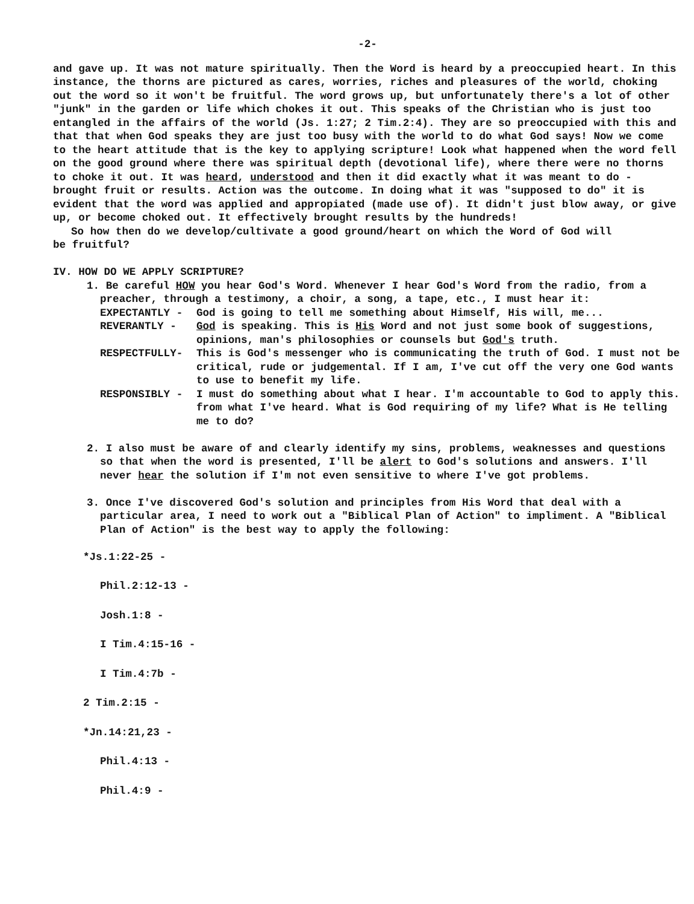-2-
and gave up. It was not mature spiritually. Then the Word is heard by a preoccupied heart. In this instance, the thorns are pictured as cares, worries, riches and pleasures of the world, choking out the word so it won't be fruitful. The word grows up, but unfortunately there's a lot of other "junk" in the garden or life which chokes it out. This speaks of the Christian who is just too entangled in the affairs of the world (Js. 1:27; 2 Tim.2:4). They are so preoccupied with this and that that when God speaks they are just too busy with the world to do what God says! Now we come to the heart attitude that is the key to applying scripture! Look what happened when the word fell on the good ground where there was spiritual depth (devotional life), where there were no thorns to choke it out. It was heard, understood and then it did exactly what it was meant to do - brought fruit or results. Action was the outcome. In doing what it was "supposed to do" it is evident that the word was applied and appropiated (made use of). It didn't just blow away, or give up, or become choked out. It effectively brought results by the hundreds!
So how then do we develop/cultivate a good ground/heart on which the Word of God will
be fruitful?
IV. HOW DO WE APPLY SCRIPTURE?
1. Be careful HOW you hear God's Word. Whenever I hear God's Word from the radio, from a preacher, through a testimony, a choir, a song, a tape, etc., I must hear it:
EXPECTANTLY - God is going to tell me something about Himself, His will, me...
REVERANTLY - God is speaking. This is His Word and not just some book of suggestions, opinions, man's philosophies or counsels but God's truth.
RESPECTFULLY- This is God's messenger who is communicating the truth of God. I must not be critical, rude or judgemental. If I am, I've cut off the very one God wants to use to benefit my life.
RESPONSIBLY - I must do something about what I hear. I'm accountable to God to apply this. from what I've heard. What is God requiring of my life? What is He telling me to do?
2. I also must be aware of and clearly identify my sins, problems, weaknesses and questions so that when the word is presented, I'll be alert to God's solutions and answers. I'll never hear the solution if I'm not even sensitive to where I've got problems.
3. Once I've discovered God's solution and principles from His Word that deal with a particular area, I need to work out a "Biblical Plan of Action" to impliment. A "Biblical Plan of Action" is the best way to apply the following:
*Js.1:22-25 -
Phil.2:12-13 -
Josh.1:8 -
I Tim.4:15-16 -
I Tim.4:7b -
2 Tim.2:15 -
*Jn.14:21,23 -
Phil.4:13 -
Phil.4:9 -